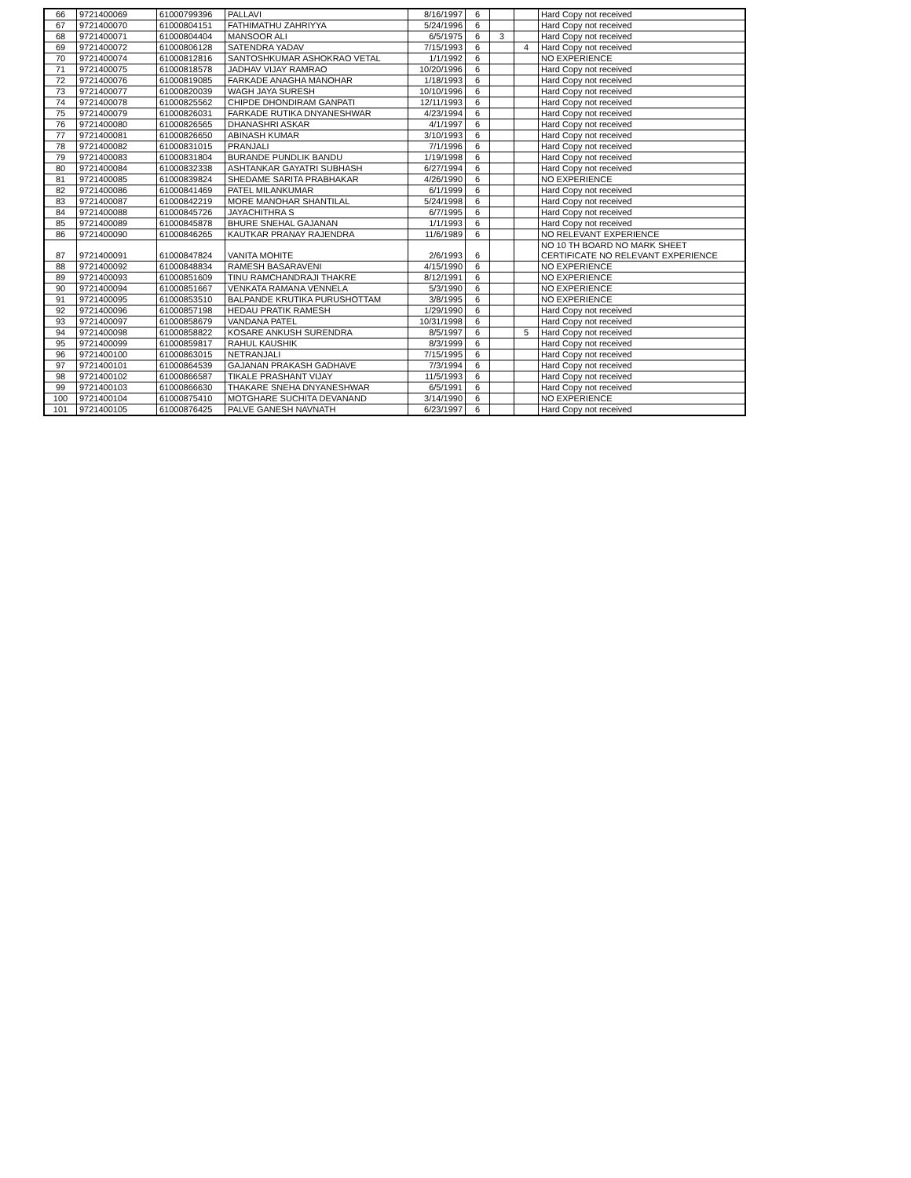| 66 | 9721400069 | 61000799396 | PALLAVI | 8/16/1997 | 6 | | | Hard Copy not received |
| 67 | 9721400070 | 61000804151 | FATHIMATHU ZAHRIYYA | 5/24/1996 | 6 | | | Hard Copy not received |
| 68 | 9721400071 | 61000804404 | MANSOOR ALI | 6/5/1975 | 6 | 3 | | Hard Copy not received |
| 69 | 9721400072 | 61000806128 | SATENDRA YADAV | 7/15/1993 | 6 | | 4 | Hard Copy not received |
| 70 | 9721400074 | 61000812816 | SANTOSHKUMAR ASHOKRAO VETAL | 1/1/1992 | 6 | | | NO EXPERIENCE |
| 71 | 9721400075 | 61000818578 | JADHAV VIJAY RAMRAO | 10/20/1996 | 6 | | | Hard Copy not received |
| 72 | 9721400076 | 61000819085 | FARKADE ANAGHA MANOHAR | 1/18/1993 | 6 | | | Hard Copy not received |
| 73 | 9721400077 | 61000820039 | WAGH JAYA SURESH | 10/10/1996 | 6 | | | Hard Copy not received |
| 74 | 9721400078 | 61000825562 | CHIPDE DHONDIRAM GANPATI | 12/11/1993 | 6 | | | Hard Copy not received |
| 75 | 9721400079 | 61000826031 | FARKADE RUTIKA DNYANESHWAR | 4/23/1994 | 6 | | | Hard Copy not received |
| 76 | 9721400080 | 61000826565 | DHANASHRI ASKAR | 4/1/1997 | 6 | | | Hard Copy not received |
| 77 | 9721400081 | 61000826650 | ABINASH KUMAR | 3/10/1993 | 6 | | | Hard Copy not received |
| 78 | 9721400082 | 61000831015 | PRANJALI | 7/1/1996 | 6 | | | Hard Copy not received |
| 79 | 9721400083 | 61000831804 | BURANDE PUNDLIK BANDU | 1/19/1998 | 6 | | | Hard Copy not received |
| 80 | 9721400084 | 61000832338 | ASHTANKAR GAYATRI SUBHASH | 6/27/1994 | 6 | | | Hard Copy not received |
| 81 | 9721400085 | 61000839824 | SHEDAME SARITA PRABHAKAR | 4/26/1990 | 6 | | | NO EXPERIENCE |
| 82 | 9721400086 | 61000841469 | PATEL MILANKUMAR | 6/1/1999 | 6 | | | Hard Copy not received |
| 83 | 9721400087 | 61000842219 | MORE MANOHAR SHANTILAL | 5/24/1998 | 6 | | | Hard Copy not received |
| 84 | 9721400088 | 61000845726 | JAYACHITHRA S | 6/7/1995 | 6 | | | Hard Copy not received |
| 85 | 9721400089 | 61000845878 | BHURE SNEHAL GAJANAN | 1/1/1993 | 6 | | | Hard Copy not received |
| 86 | 9721400090 | 61000846265 | KAUTKAR PRANAY RAJENDRA | 11/6/1989 | 6 | | | NO RELEVANT EXPERIENCE |
| 87 | 9721400091 | 61000847824 | VANITA MOHITE | 2/6/1993 | 6 | | | NO 10 TH BOARD NO MARK SHEET CERTIFICATE NO RELEVANT EXPERIENCE |
| 88 | 9721400092 | 61000848834 | RAMESH BASARAVENI | 4/15/1990 | 6 | | | NO EXPERIENCE |
| 89 | 9721400093 | 61000851609 | TINU RAMCHANDRAJI THAKRE | 8/12/1991 | 6 | | | NO EXPERIENCE |
| 90 | 9721400094 | 61000851667 | VENKATA RAMANA VENNELA | 5/3/1990 | 6 | | | NO EXPERIENCE |
| 91 | 9721400095 | 61000853510 | BALPANDE KRUTIKA PURUSHOTTAM | 3/8/1995 | 6 | | | NO EXPERIENCE |
| 92 | 9721400096 | 61000857198 | HEDAU PRATIK RAMESH | 1/29/1990 | 6 | | | Hard Copy not received |
| 93 | 9721400097 | 61000858679 | VANDANA PATEL | 10/31/1998 | 6 | | | Hard Copy not received |
| 94 | 9721400098 | 61000858822 | KOSARE ANKUSH SURENDRA | 8/5/1997 | 6 | | 5 | Hard Copy not received |
| 95 | 9721400099 | 61000859817 | RAHUL KAUSHIK | 8/3/1999 | 6 | | | Hard Copy not received |
| 96 | 9721400100 | 61000863015 | NETRANJALI | 7/15/1995 | 6 | | | Hard Copy not received |
| 97 | 9721400101 | 61000864539 | GAJANAN PRAKASH GADHAVE | 7/3/1994 | 6 | | | Hard Copy not received |
| 98 | 9721400102 | 61000866587 | TIKALE PRASHANT VIJAY | 11/5/1993 | 6 | | | Hard Copy not received |
| 99 | 9721400103 | 61000866630 | THAKARE SNEHA DNYANESHWAR | 6/5/1991 | 6 | | | Hard Copy not received |
| 100 | 9721400104 | 61000875410 | MOTGHARE SUCHITA DEVANAND | 3/14/1990 | 6 | | | NO EXPERIENCE |
| 101 | 9721400105 | 61000876425 | PALVE GANESH NAVNATH | 6/23/1997 | 6 | | | Hard Copy not received |